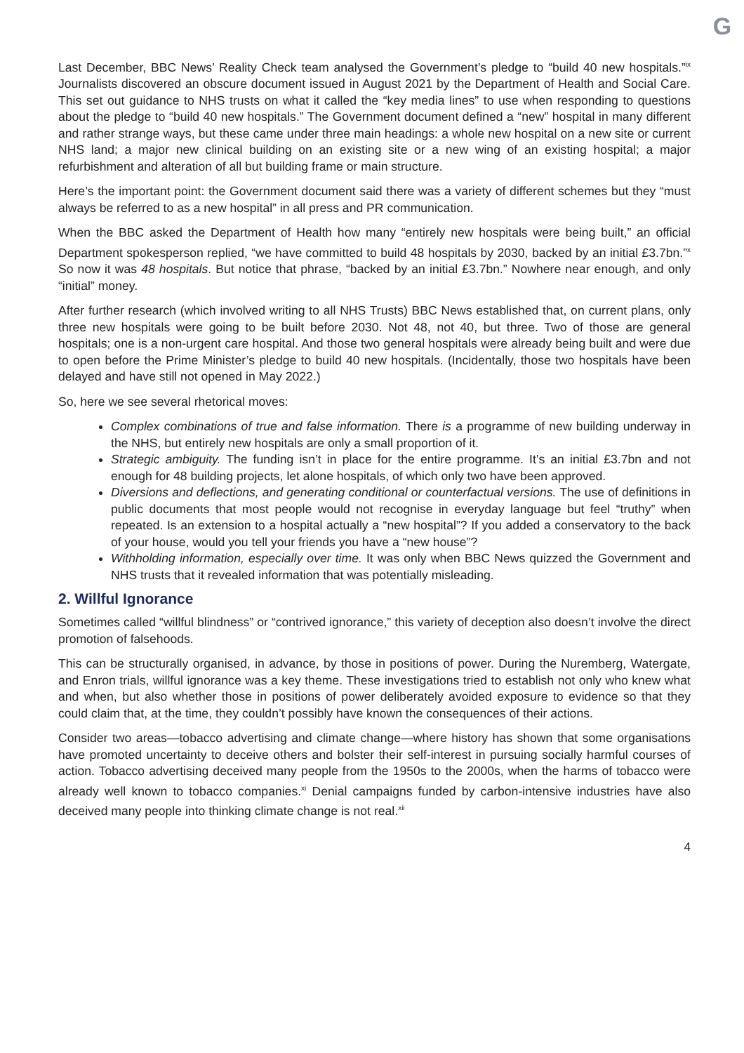G
Last December, BBC News’ Reality Check team analysed the Government’s pledge to “build 40 new hospitals.”<sup>ix</sup> Journalists discovered an obscure document issued in August 2021 by the Department of Health and Social Care. This set out guidance to NHS trusts on what it called the “key media lines” to use when responding to questions about the pledge to “build 40 new hospitals.” The Government document defined a “new” hospital in many different and rather strange ways, but these came under three main headings: a whole new hospital on a new site or current NHS land; a major new clinical building on an existing site or a new wing of an existing hospital; a major refurbishment and alteration of all but building frame or main structure.
Here’s the important point: the Government document said there was a variety of different schemes but they “must always be referred to as a new hospital” in all press and PR communication.
When the BBC asked the Department of Health how many “entirely new hospitals were being built,” an official Department spokesperson replied, “we have committed to build 48 hospitals by 2030, backed by an initial £3.7bn.”<sup>x</sup> So now it was 48 hospitals. But notice that phrase, “backed by an initial £3.7bn.” Nowhere near enough, and only “initial” money.
After further research (which involved writing to all NHS Trusts) BBC News established that, on current plans, only three new hospitals were going to be built before 2030. Not 48, not 40, but three. Two of those are general hospitals; one is a non-urgent care hospital. And those two general hospitals were already being built and were due to open before the Prime Minister’s pledge to build 40 new hospitals. (Incidentally, those two hospitals have been delayed and have still not opened in May 2022.)
So, here we see several rhetorical moves:
Complex combinations of true and false information. There is a programme of new building underway in the NHS, but entirely new hospitals are only a small proportion of it.
Strategic ambiguity. The funding isn’t in place for the entire programme. It’s an initial £3.7bn and not enough for 48 building projects, let alone hospitals, of which only two have been approved.
Diversions and deflections, and generating conditional or counterfactual versions. The use of definitions in public documents that most people would not recognise in everyday language but feel “truthy” when repeated. Is an extension to a hospital actually a “new hospital”? If you added a conservatory to the back of your house, would you tell your friends you have a “new house”?
Withholding information, especially over time. It was only when BBC News quizzed the Government and NHS trusts that it revealed information that was potentially misleading.
2. Willful Ignorance
Sometimes called “willful blindness” or “contrived ignorance,” this variety of deception also doesn’t involve the direct promotion of falsehoods.
This can be structurally organised, in advance, by those in positions of power. During the Nuremberg, Watergate, and Enron trials, willful ignorance was a key theme. These investigations tried to establish not only who knew what and when, but also whether those in positions of power deliberately avoided exposure to evidence so that they could claim that, at the time, they couldn’t possibly have known the consequences of their actions.
Consider two areas—tobacco advertising and climate change—where history has shown that some organisations have promoted uncertainty to deceive others and bolster their self-interest in pursuing socially harmful courses of action. Tobacco advertising deceived many people from the 1950s to the 2000s, when the harms of tobacco were already well known to tobacco companies.<sup>xi</sup> Denial campaigns funded by carbon-intensive industries have also deceived many people into thinking climate change is not real.<sup>xii</sup>
4